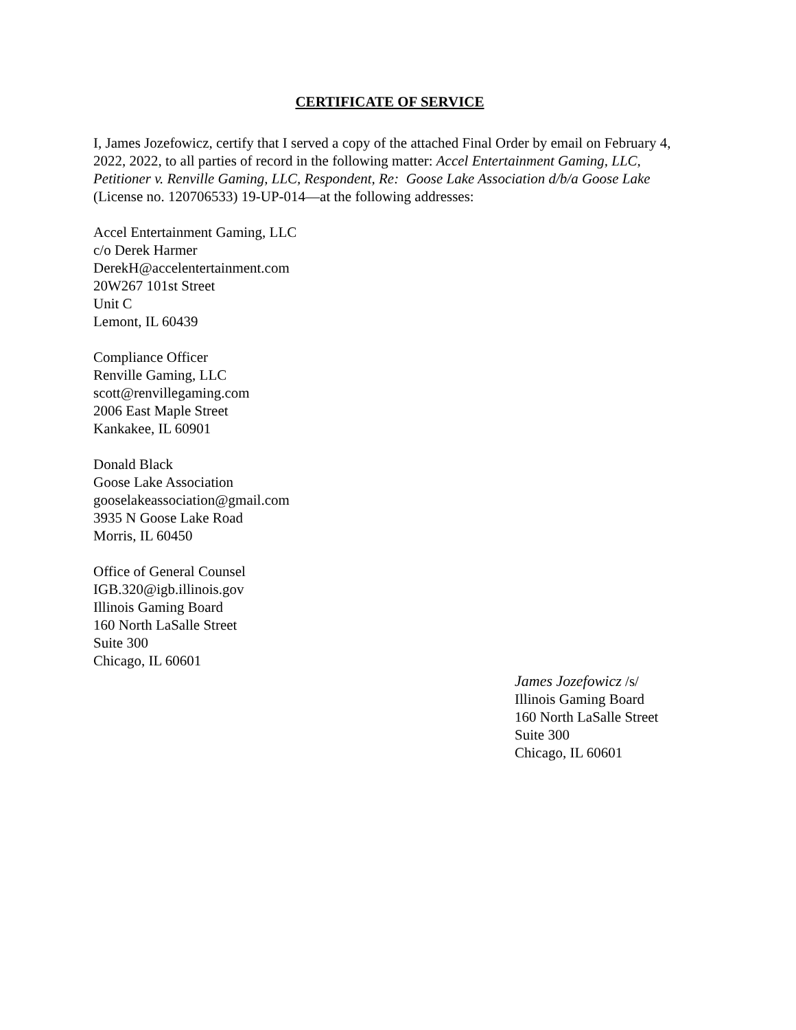CERTIFICATE OF SERVICE
I, James Jozefowicz, certify that I served a copy of the attached Final Order by email on February 4, 2022, 2022, to all parties of record in the following matter: Accel Entertainment Gaming, LLC, Petitioner v. Renville Gaming, LLC, Respondent, Re: Goose Lake Association d/b/a Goose Lake (License no. 120706533) 19-UP-014—at the following addresses:
Accel Entertainment Gaming, LLC
c/o Derek Harmer
DerekH@accelentertainment.com
20W267 101st Street
Unit C
Lemont, IL 60439
Compliance Officer
Renville Gaming, LLC
scott@renvillegaming.com
2006 East Maple Street
Kankakee, IL 60901
Donald Black
Goose Lake Association
gooselakeassociation@gmail.com
3935 N Goose Lake Road
Morris, IL 60450
Office of General Counsel
IGB.320@igb.illinois.gov
Illinois Gaming Board
160 North LaSalle Street
Suite 300
Chicago, IL 60601
James Jozefowicz /s/
Illinois Gaming Board
160 North LaSalle Street
Suite 300
Chicago, IL 60601